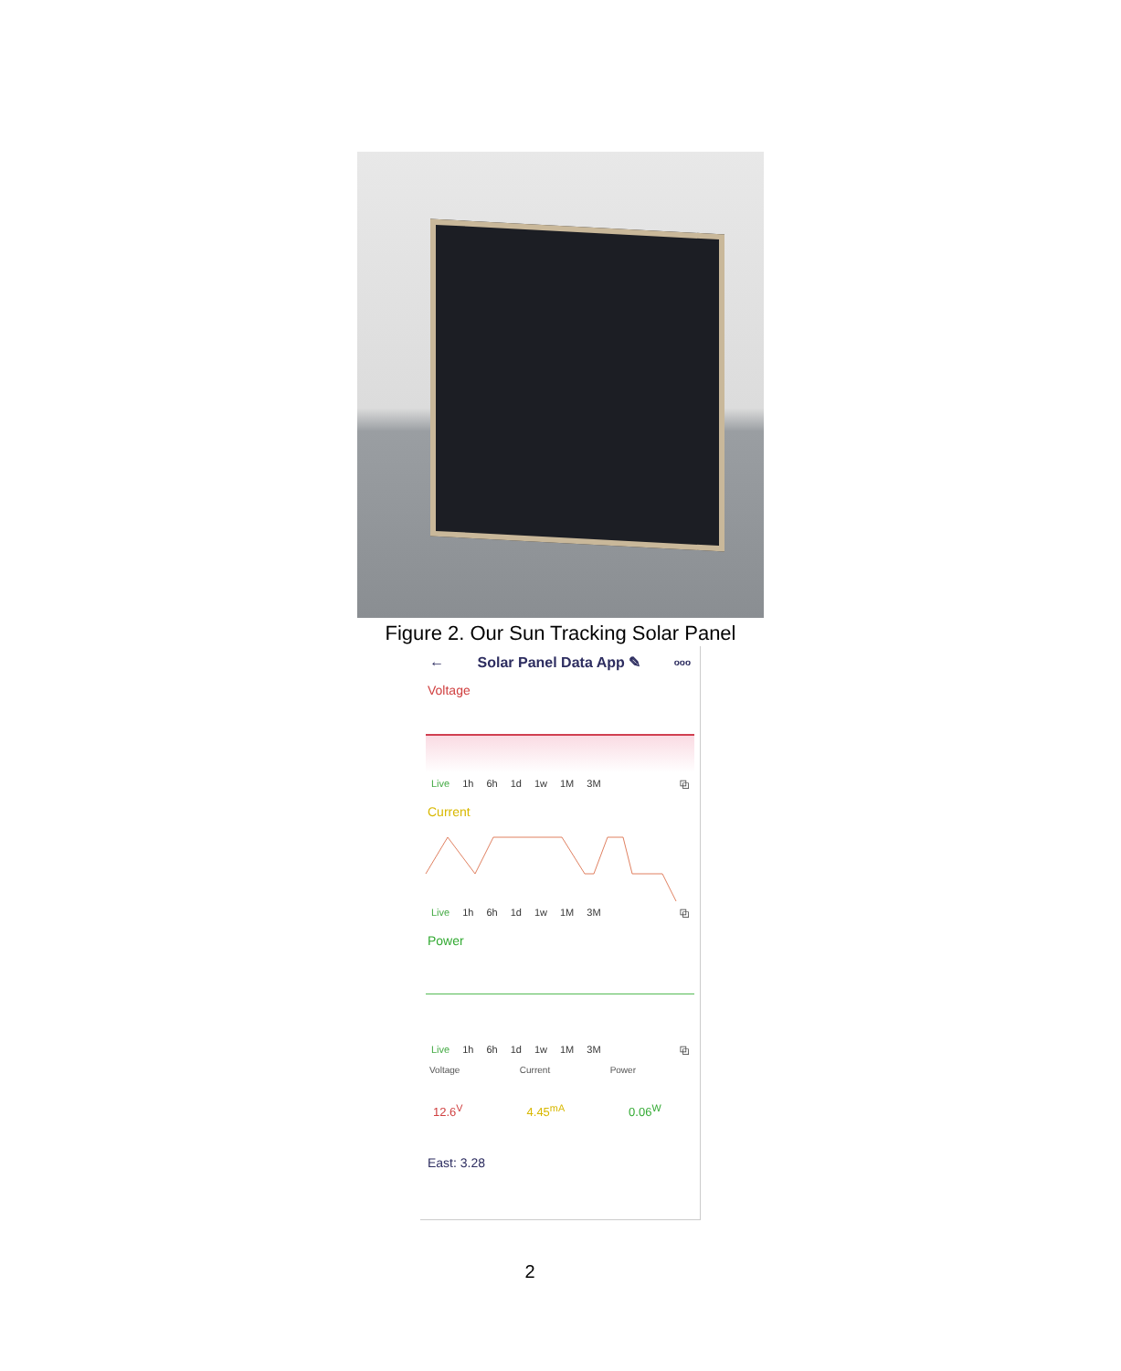Figure 2. Our Sun Tracking Solar Panel
← Solar Panel Data App ✎ ooo
Voltage
Live 1h 6h 1d 1w 1M 3M ⧉
Current
Live 1h 6h 1d 1w 1M 3M ⧉
Power
Live 1h 6h 1d 1w 1M 3M ⧉
Voltage Current Power
12.6<sup>V</sup> 4.45<sup>mA</sup> 0.06<sup>W</sup>
East: 3.28
2